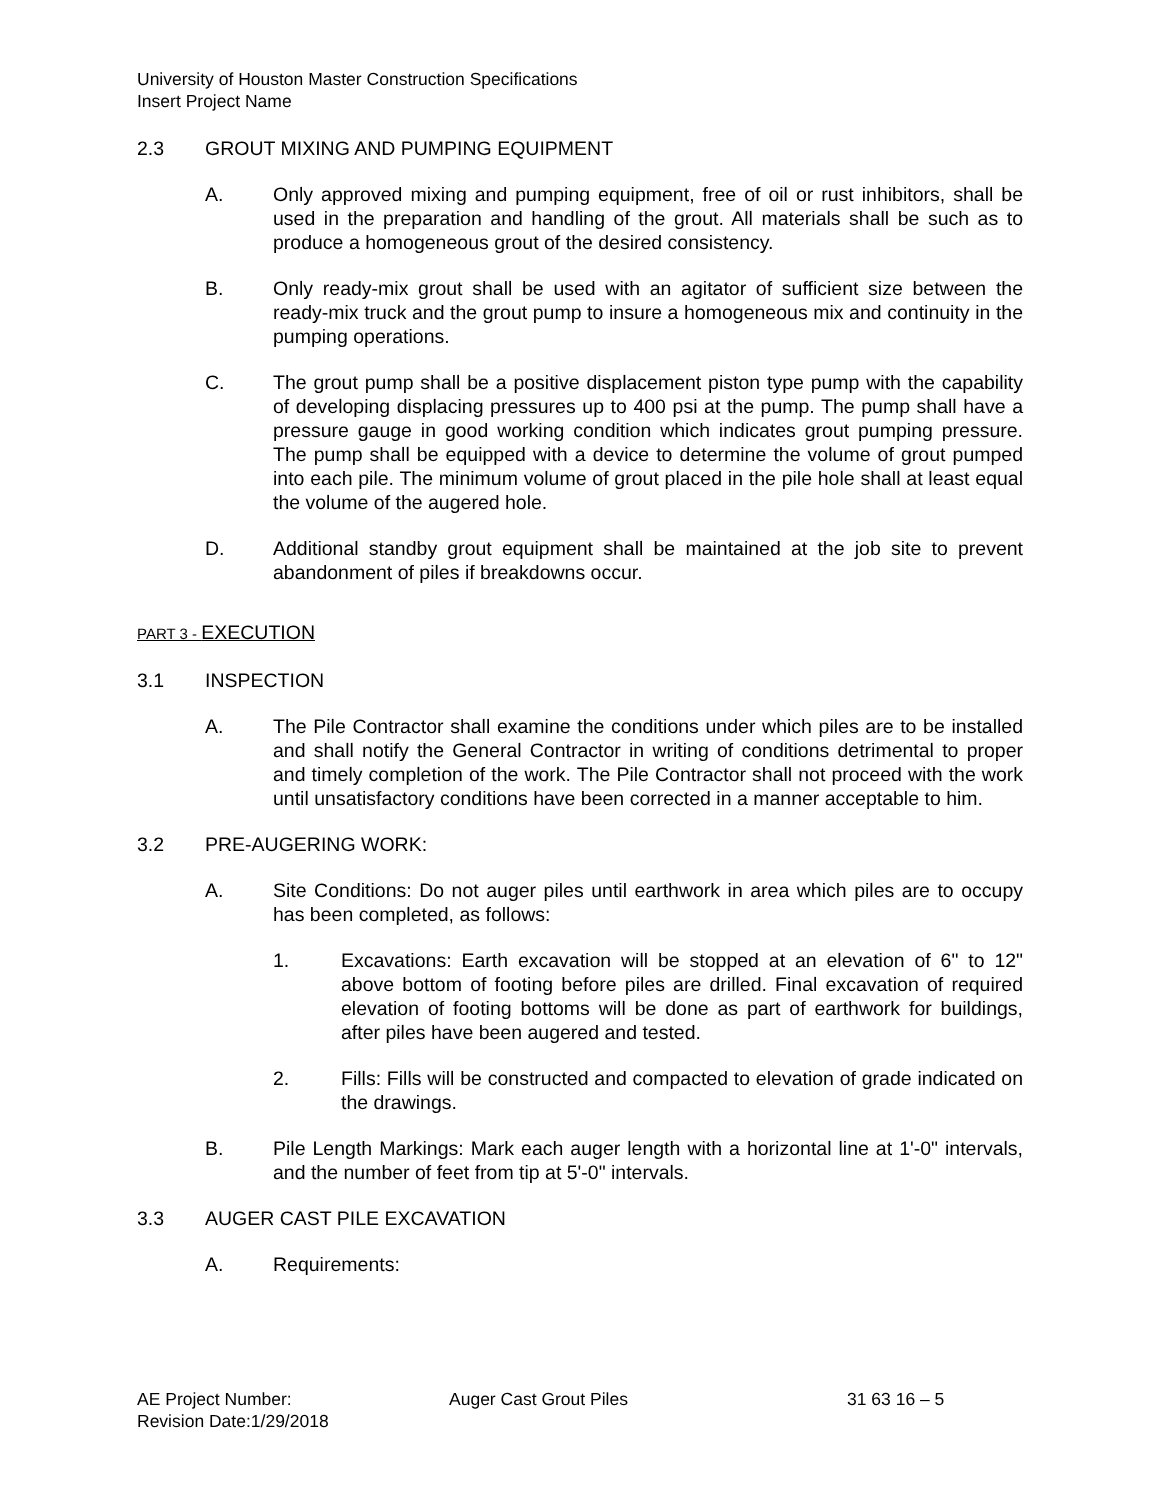University of Houston Master Construction Specifications
Insert Project Name
2.3 GROUT MIXING AND PUMPING EQUIPMENT
A. Only approved mixing and pumping equipment, free of oil or rust inhibitors, shall be used in the preparation and handling of the grout. All materials shall be such as to produce a homogeneous grout of the desired consistency.
B. Only ready-mix grout shall be used with an agitator of sufficient size between the ready-mix truck and the grout pump to insure a homogeneous mix and continuity in the pumping operations.
C. The grout pump shall be a positive displacement piston type pump with the capability of developing displacing pressures up to 400 psi at the pump. The pump shall have a pressure gauge in good working condition which indicates grout pumping pressure. The pump shall be equipped with a device to determine the volume of grout pumped into each pile. The minimum volume of grout placed in the pile hole shall at least equal the volume of the augered hole.
D. Additional standby grout equipment shall be maintained at the job site to prevent abandonment of piles if breakdowns occur.
PART 3 - EXECUTION
3.1 INSPECTION
A. The Pile Contractor shall examine the conditions under which piles are to be installed and shall notify the General Contractor in writing of conditions detrimental to proper and timely completion of the work. The Pile Contractor shall not proceed with the work until unsatisfactory conditions have been corrected in a manner acceptable to him.
3.2 PRE-AUGERING WORK:
A. Site Conditions: Do not auger piles until earthwork in area which piles are to occupy has been completed, as follows:
1. Excavations: Earth excavation will be stopped at an elevation of 6" to 12" above bottom of footing before piles are drilled. Final excavation of required elevation of footing bottoms will be done as part of earthwork for buildings, after piles have been augered and tested.
2. Fills: Fills will be constructed and compacted to elevation of grade indicated on the drawings.
B. Pile Length Markings: Mark each auger length with a horizontal line at 1'-0" intervals, and the number of feet from tip at 5'-0" intervals.
3.3 AUGER CAST PILE EXCAVATION
A. Requirements:
AE Project Number:
Revision Date:1/29/2018
Auger Cast Grout Piles 31 63 16 – 5